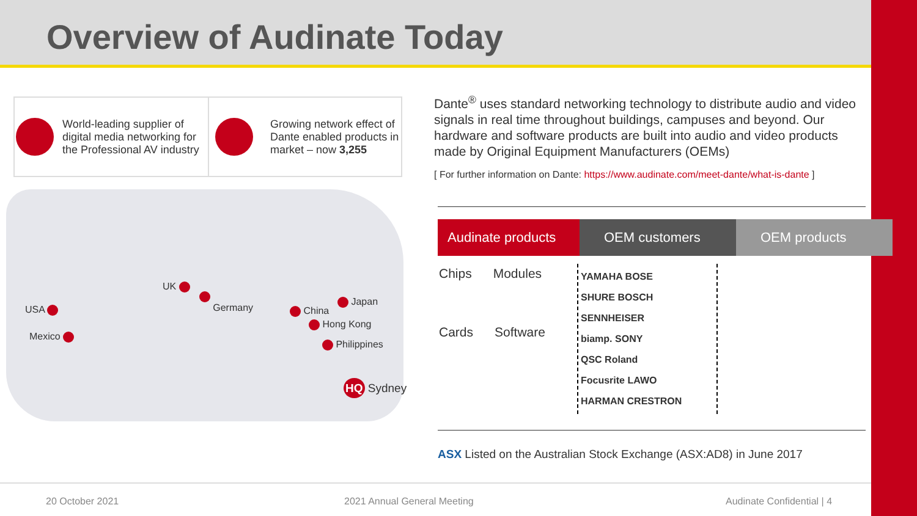Overview of Audinate Today
World-leading supplier of digital media networking for the Professional AV industry
Growing network effect of Dante enabled products in market – now 3,255
Dante<sup>®</sup> uses standard networking technology to distribute audio and video signals in real time throughout buildings, campuses and beyond. Our hardware and software products are built into audio and video products made by Original Equipment Manufacturers (OEMs)
[ For further information on Dante: https://www.audinate.com/meet-dante/what-is-dante ]
UK
Germany
USA
Mexico
China
Japan
Hong Kong
Philippines
HQ Sydney
Audinate products
OEM customers OEM products
Chips Modules
Cards Software
YAMAHA BOSE
SHURE BOSCH
SENNHEISER
biamp. SONY
QSC Roland
Focusrite LAWO
HARMAN CRESTRON
ASX Listed on the Australian Stock Exchange (ASX:AD8) in June 2017
20 October 2021 2021 Annual General Meeting Audinate Confidential | 4